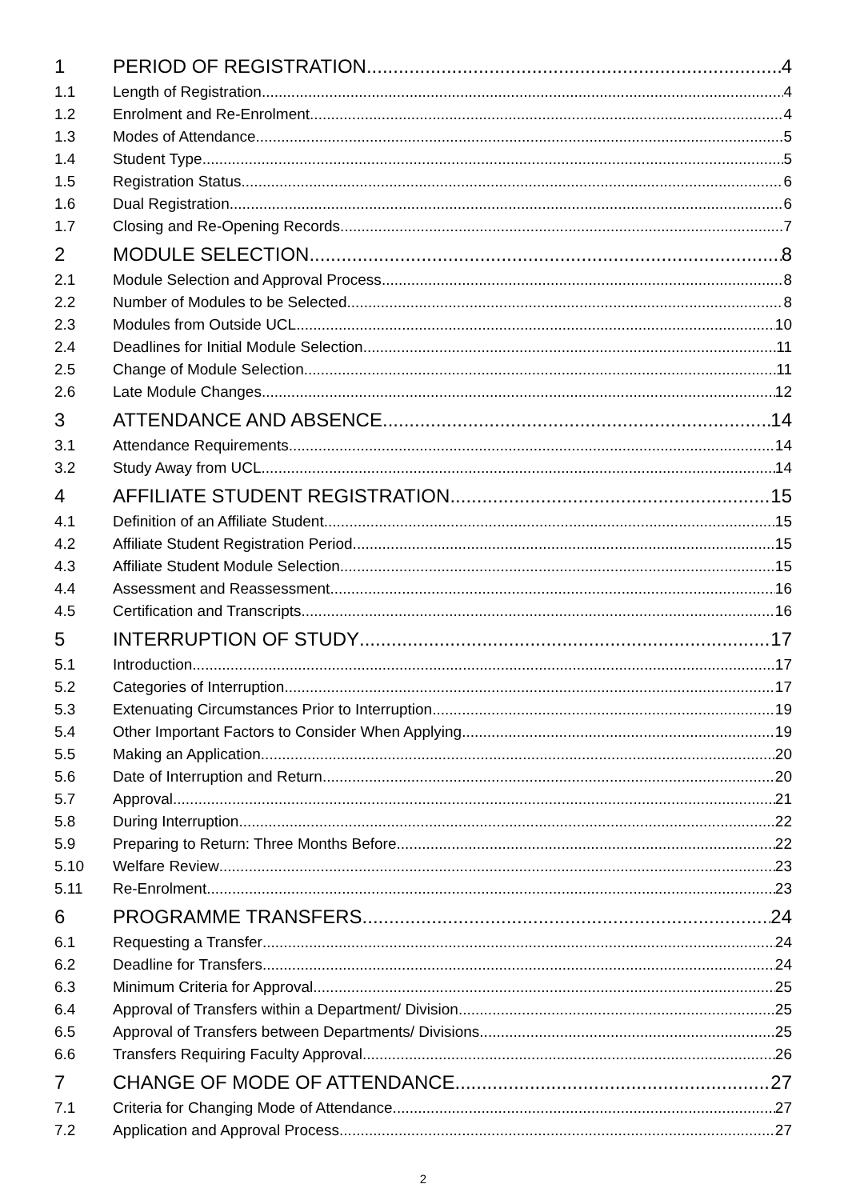1 PERIOD OF REGISTRATION 4
1.1 Length of Registration 4
1.2 Enrolment and Re-Enrolment 4
1.3 Modes of Attendance 5
1.4 Student Type 5
1.5 Registration Status 6
1.6 Dual Registration 6
1.7 Closing and Re-Opening Records 7
2 MODULE SELECTION 8
2.1 Module Selection and Approval Process 8
2.2 Number of Modules to be Selected 8
2.3 Modules from Outside UCL 10
2.4 Deadlines for Initial Module Selection 11
2.5 Change of Module Selection 11
2.6 Late Module Changes 12
3 ATTENDANCE AND ABSENCE 14
3.1 Attendance Requirements 14
3.2 Study Away from UCL 14
4 AFFILIATE STUDENT REGISTRATION 15
4.1 Definition of an Affiliate Student 15
4.2 Affiliate Student Registration Period 15
4.3 Affiliate Student Module Selection 15
4.4 Assessment and Reassessment 16
4.5 Certification and Transcripts 16
5 INTERRUPTION OF STUDY 17
5.1 Introduction 17
5.2 Categories of Interruption 17
5.3 Extenuating Circumstances Prior to Interruption 19
5.4 Other Important Factors to Consider When Applying 19
5.5 Making an Application 20
5.6 Date of Interruption and Return 20
5.7 Approval 21
5.8 During Interruption 22
5.9 Preparing to Return: Three Months Before 22
5.10 Welfare Review 23
5.11 Re-Enrolment 23
6 PROGRAMME TRANSFERS 24
6.1 Requesting a Transfer 24
6.2 Deadline for Transfers 24
6.3 Minimum Criteria for Approval 25
6.4 Approval of Transfers within a Department/ Division 25
6.5 Approval of Transfers between Departments/ Divisions 25
6.6 Transfers Requiring Faculty Approval 26
7 CHANGE OF MODE OF ATTENDANCE 27
7.1 Criteria for Changing Mode of Attendance 27
7.2 Application and Approval Process 27
2